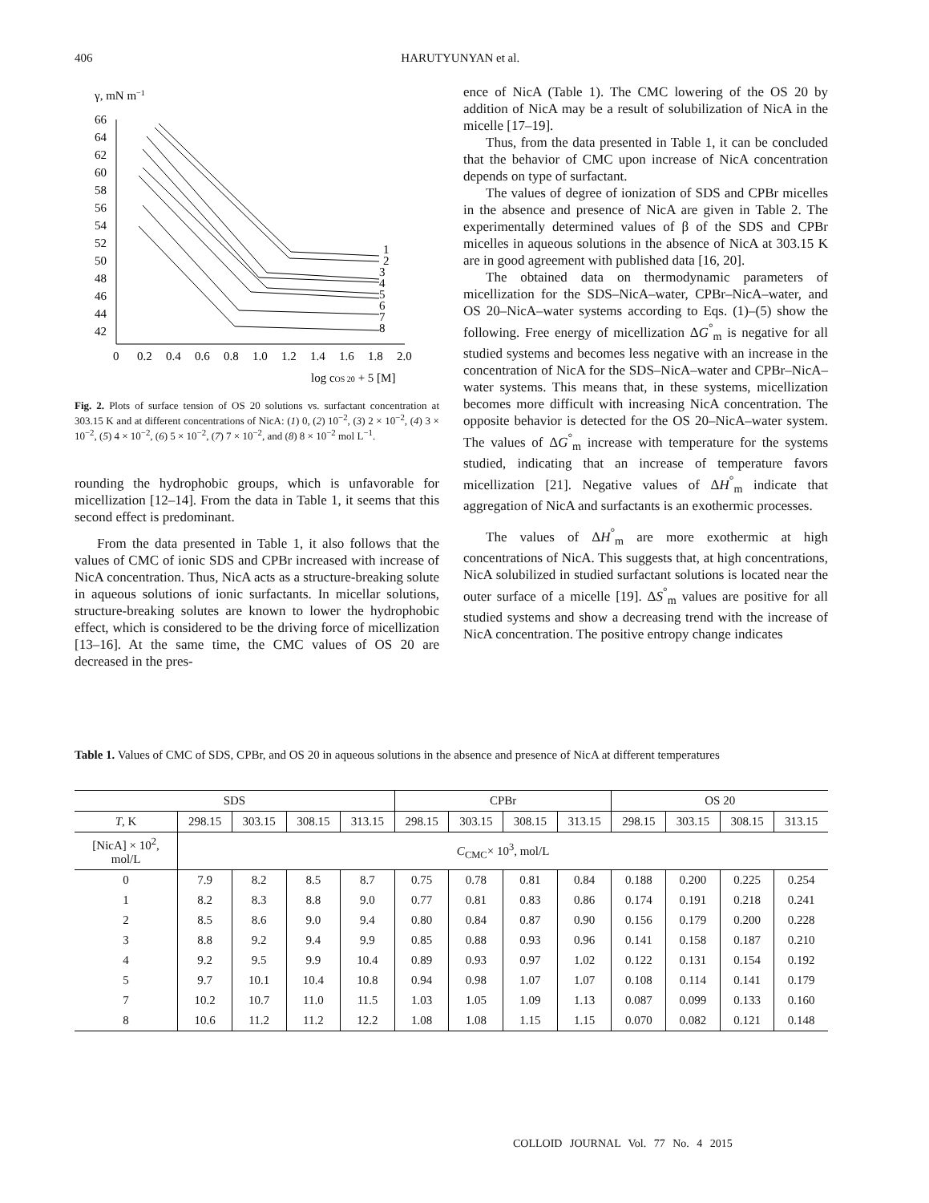406 HARUTYUNYAN et al.
γ, mN m−1
66
64
62
60
58
56
54
52
50
48
46
44
42
0
0.2
0.4
0.6
0.8
1.0
1.2
1.4
1.6
1.8
2.0
log cOS 20 + 5 [M]
1
2
3
4
5
6
7
8
Fig. 2. Plots of surface tension of OS 20 solutions vs. surfactant concentration at 303.15 K and at different concentrations of NicA: (1) 0, (2) 10<sup>−2</sup>, (3) 2 × 10<sup>−2</sup>, (4) 3 × 10<sup>−2</sup>, (5) 4 × 10<sup>−2</sup>, (6) 5 × 10<sup>−2</sup>, (7) 7 × 10<sup>−2</sup>, and (8) 8 × 10<sup>−2</sup> mol L<sup>−1</sup>.
rounding the hydrophobic groups, which is unfavorable for micellization [12–14]. From the data in Table 1, it seems that this second effect is predominant.
From the data presented in Table 1, it also follows that the values of CMC of ionic SDS and CPBr increased with increase of NicA concentration. Thus, NicA acts as a structure-breaking solute in aqueous solutions of ionic surfactants. In micellar solutions, structure-breaking solutes are known to lower the hydrophobic effect, which is considered to be the driving force of micellization [13–16]. At the same time, the CMC values of OS 20 are decreased in the pres-
ence of NicA (Table 1). The CMC lowering of the OS 20 by addition of NicA may be a result of solubilization of NicA in the micelle [17–19].
Thus, from the data presented in Table 1, it can be concluded that the behavior of CMC upon increase of NicA concentration depends on type of surfactant.
The values of degree of ionization of SDS and CPBr micelles in the absence and presence of NicA are given in Table 2. The experimentally determined values of β of the SDS and CPBr micelles in aqueous solutions in the absence of NicA at 303.15 K are in good agreement with published data [16, 20].
The obtained data on thermodynamic parameters of micellization for the SDS–NicA–water, CPBr–NicA–water, and OS 20–NicA–water systems according to Eqs. (1)–(5) show the following. Free energy of micellization ΔG<sup>°</sup><sub>m</sub> is negative for all studied systems and becomes less negative with an increase in the concentration of NicA for the SDS–NicA–water and CPBr–NicA–water systems. This means that, in these systems, micellization becomes more difficult with increasing NicA concentration. The opposite behavior is detected for the OS 20–NicA–water system. The values of ΔG<sup>°</sup><sub>m</sub> increase with temperature for the systems studied, indicating that an increase of temperature favors micellization [21]. Negative values of ΔH<sup>°</sup><sub>m</sub> indicate that aggregation of NicA and surfactants is an exothermic processes.
The values of ΔH<sup>°</sup><sub>m</sub> are more exothermic at high concentrations of NicA. This suggests that, at high concentrations, NicA solubilized in studied surfactant solutions is located near the outer surface of a micelle [19]. ΔS<sup>°</sup><sub>m</sub> values are positive for all studied systems and show a decreasing trend with the increase of NicA concentration. The positive entropy change indicates
Table 1. Values of CMC of SDS, CPBr, and OS 20 in aqueous solutions in the absence and presence of NicA at different temperatures
| SDS | | | | | CPBr | | | | OS 20 | | | |
| --- | --- | --- | --- | --- | --- | --- | --- | --- | --- | --- | --- | --- |
| T , K | 298.15 | 303.15 | 308.15 | 313.15 | 298.15 | 303.15 | 308.15 | 313.15 | 298.15 | 303.15 | 308.15 | 313.15 |
| [NicA] × 10<sup>2</sup>, mol/L | C<sub>CMC</sub>× 10<sup>3</sup>, mol/L | | | | | | | | | | | |
| 0 | 7.9 | 8.2 | 8.5 | 8.7 | 0.75 | 0.78 | 0.81 | 0.84 | 0.188 | 0.200 | 0.225 | 0.254 |
| 1 | 8.2 | 8.3 | 8.8 | 9.0 | 0.77 | 0.81 | 0.83 | 0.86 | 0.174 | 0.191 | 0.218 | 0.241 |
| 2 | 8.5 | 8.6 | 9.0 | 9.4 | 0.80 | 0.84 | 0.87 | 0.90 | 0.156 | 0.179 | 0.200 | 0.228 |
| 3 | 8.8 | 9.2 | 9.4 | 9.9 | 0.85 | 0.88 | 0.93 | 0.96 | 0.141 | 0.158 | 0.187 | 0.210 |
| 4 | 9.2 | 9.5 | 9.9 | 10.4 | 0.89 | 0.93 | 0.97 | 1.02 | 0.122 | 0.131 | 0.154 | 0.192 |
| 5 | 9.7 | 10.1 | 10.4 | 10.8 | 0.94 | 0.98 | 1.07 | 1.07 | 0.108 | 0.114 | 0.141 | 0.179 |
| 7 | 10.2 | 10.7 | 11.0 | 11.5 | 1.03 | 1.05 | 1.09 | 1.13 | 0.087 | 0.099 | 0.133 | 0.160 |
| 8 | 10.6 | 11.2 | 11.2 | 12.2 | 1.08 | 1.08 | 1.15 | 1.15 | 0.070 | 0.082 | 0.121 | 0.148 |
COLLOID JOURNAL Vol. 77 No. 4 2015